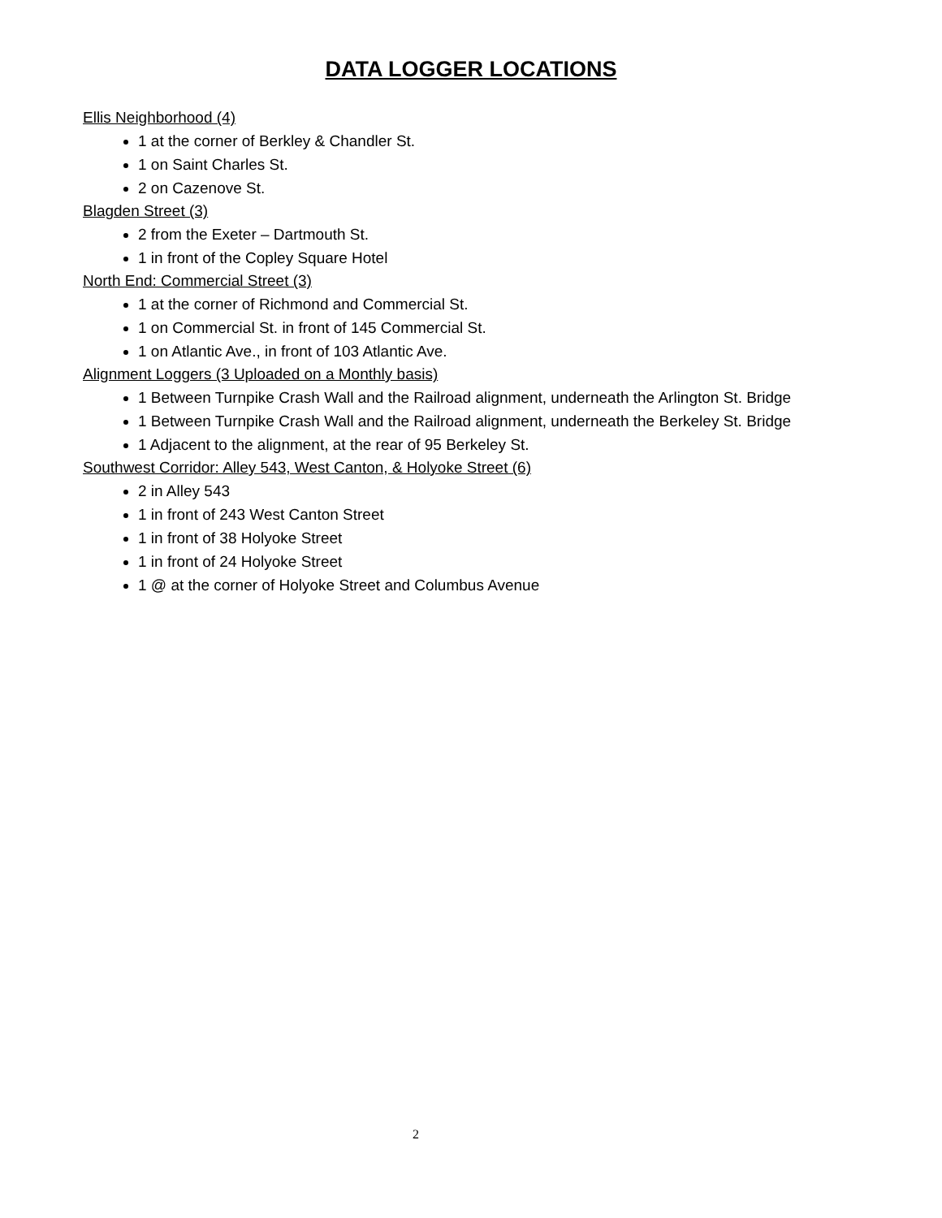DATA LOGGER LOCATIONS
Ellis Neighborhood (4)
1 at the corner of Berkley & Chandler St.
1 on Saint Charles St.
2 on Cazenove St.
Blagden Street (3)
2 from the Exeter – Dartmouth St.
1 in front of the Copley Square Hotel
North End: Commercial Street (3)
1 at the corner of Richmond and Commercial St.
1 on Commercial St. in front of 145 Commercial St.
1 on Atlantic Ave., in front of 103 Atlantic Ave.
Alignment Loggers (3 Uploaded on a Monthly basis)
1 Between Turnpike Crash Wall and the Railroad alignment, underneath the Arlington St. Bridge
1 Between Turnpike Crash Wall and the Railroad alignment, underneath the Berkeley St. Bridge
1 Adjacent to the alignment, at the rear of 95 Berkeley St.
Southwest Corridor: Alley 543, West Canton, & Holyoke Street (6)
2 in Alley 543
1 in front of 243 West Canton Street
1 in front of 38 Holyoke Street
1 in front of 24 Holyoke Street
1 @ at the corner of Holyoke Street and Columbus Avenue
2